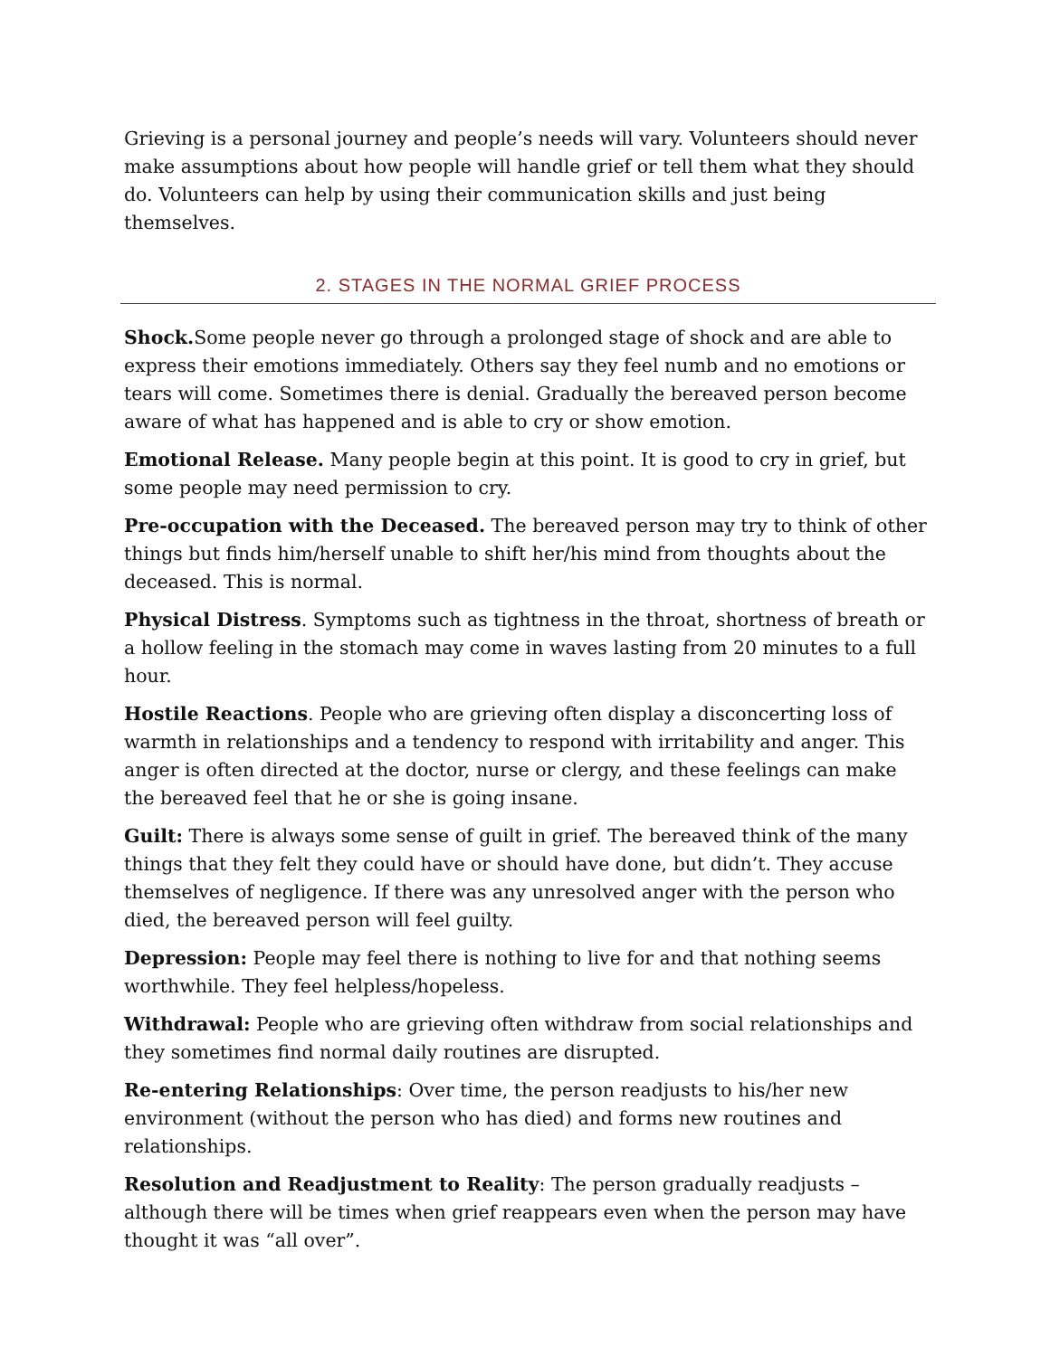Grieving is a personal journey and people’s needs will vary. Volunteers should never make assumptions about how people will handle grief or tell them what they should do. Volunteers can help by using their communication skills and just being themselves.
2. STAGES IN THE NORMAL GRIEF PROCESS
Shock. Some people never go through a prolonged stage of shock and are able to express their emotions immediately. Others say they feel numb and no emotions or tears will come. Sometimes there is denial. Gradually the bereaved person become aware of what has happened and is able to cry or show emotion.
Emotional Release. Many people begin at this point. It is good to cry in grief, but some people may need permission to cry.
Pre-occupation with the Deceased. The bereaved person may try to think of other things but finds him/herself unable to shift her/his mind from thoughts about the deceased. This is normal.
Physical Distress. Symptoms such as tightness in the throat, shortness of breath or a hollow feeling in the stomach may come in waves lasting from 20 minutes to a full hour.
Hostile Reactions. People who are grieving often display a disconcerting loss of warmth in relationships and a tendency to respond with irritability and anger. This anger is often directed at the doctor, nurse or clergy, and these feelings can make the bereaved feel that he or she is going insane.
Guilt: There is always some sense of guilt in grief. The bereaved think of the many things that they felt they could have or should have done, but didn’t. They accuse themselves of negligence. If there was any unresolved anger with the person who died, the bereaved person will feel guilty.
Depression: People may feel there is nothing to live for and that nothing seems worthwhile. They feel helpless/hopeless.
Withdrawal: People who are grieving often withdraw from social relationships and they sometimes find normal daily routines are disrupted.
Re-entering Relationships: Over time, the person readjusts to his/her new environment (without the person who has died) and forms new routines and relationships.
Resolution and Readjustment to Reality: The person gradually readjusts – although there will be times when grief reappears even when the person may have thought it was “all over”.